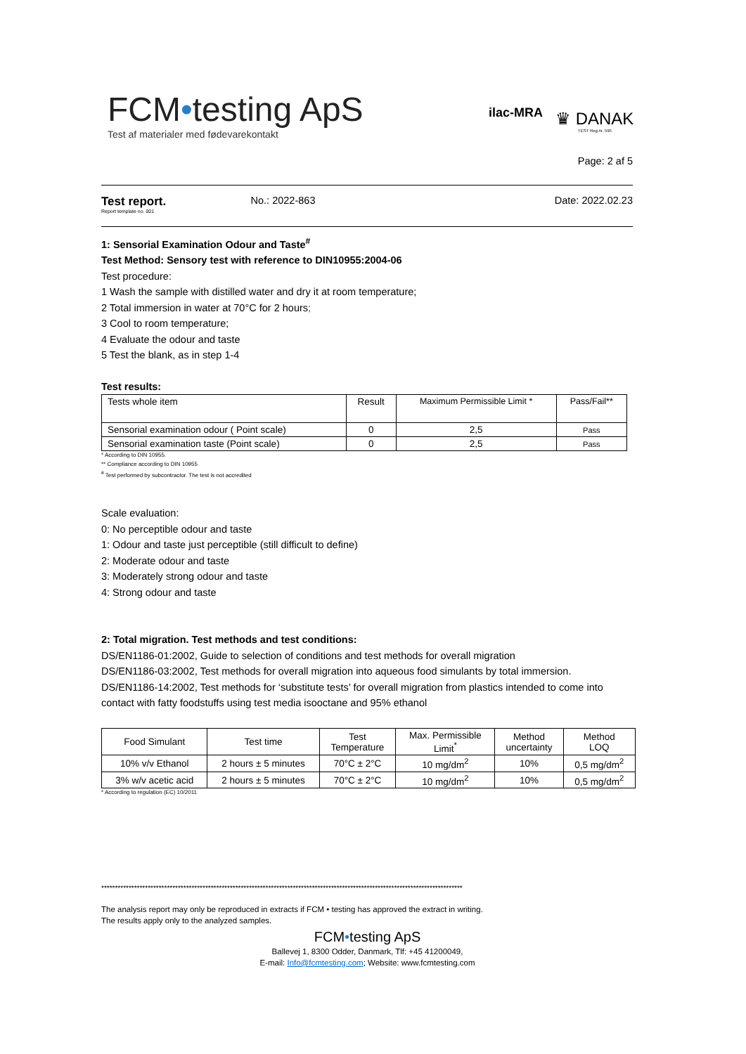FCM•testing ApS
Test af materialer med fødevarekontakt
ilac-MRA
♛ DANAK
TEST Reg.nr. 595
Page: 2 af 5
Test report.
Report template no. 001
No.: 2022-863 Date: 2022.02.23
1: Sensorial Examination Odour and Taste<sup>#</sup>
Test Method: Sensory test with reference to DIN10955:2004-06
Test procedure:
1 Wash the sample with distilled water and dry it at room temperature;
2 Total immersion in water at 70°C for 2 hours;
3 Cool to room temperature;
4 Evaluate the odour and taste
5 Test the blank, as in step 1-4
Test results:
| Tests whole item | Result | Maximum Permissible Limit * | Pass/Fail** |
| --- | --- | --- | --- |
| Sensorial examination odour ( Point scale) | 0 | 2,5 | Pass |
| Sensorial examination taste (Point scale) | 0 | 2,5 | Pass |
* According to DIN 10955.
** Compliance according to DIN 10955
<sup>#</sup> Test performed by subcontractor. The test is not accredited
Scale evaluation:
0: No perceptible odour and taste
1: Odour and taste just perceptible (still difficult to define)
2: Moderate odour and taste
3: Moderately strong odour and taste
4: Strong odour and taste
2: Total migration. Test methods and test conditions:
DS/EN1186-01:2002, Guide to selection of conditions and test methods for overall migration
DS/EN1186-03:2002, Test methods for overall migration into aqueous food simulants by total immersion.
DS/EN1186-14:2002, Test methods for ‘substitute tests’ for overall migration from plastics intended to come into contact with fatty foodstuffs using test media isooctane and 95% ethanol
| Food Simulant | Test time | Test Temperature | Max. Permissible Limit<sup>*</sup> | Method uncertainty | Method LOQ |
| --- | --- | --- | --- | --- | --- |
| 10% v/v Ethanol | 2 hours ± 5 minutes | 70°C ± 2°C | 10 mg/dm<sup>2</sup> | 10% | 0,5 mg/dm<sup>2</sup> |
| 3% w/v acetic acid | 2 hours ± 5 minutes | 70°C ± 2°C | 10 mg/dm<sup>2</sup> | 10% | 0,5 mg/dm<sup>2</sup> |
* According to regulation (EC) 10/2011
************************************************************************************************************************************
The analysis report may only be reproduced in extracts if FCM • testing has approved the extract in writing.
The results apply only to the analyzed samples.
FCM•testing ApS
Ballevej 1, 8300 Odder, Danmark, Tlf: +45 41200049,
E-mail: Info@fcmtesting.com; Website: www.fcmtesting.com